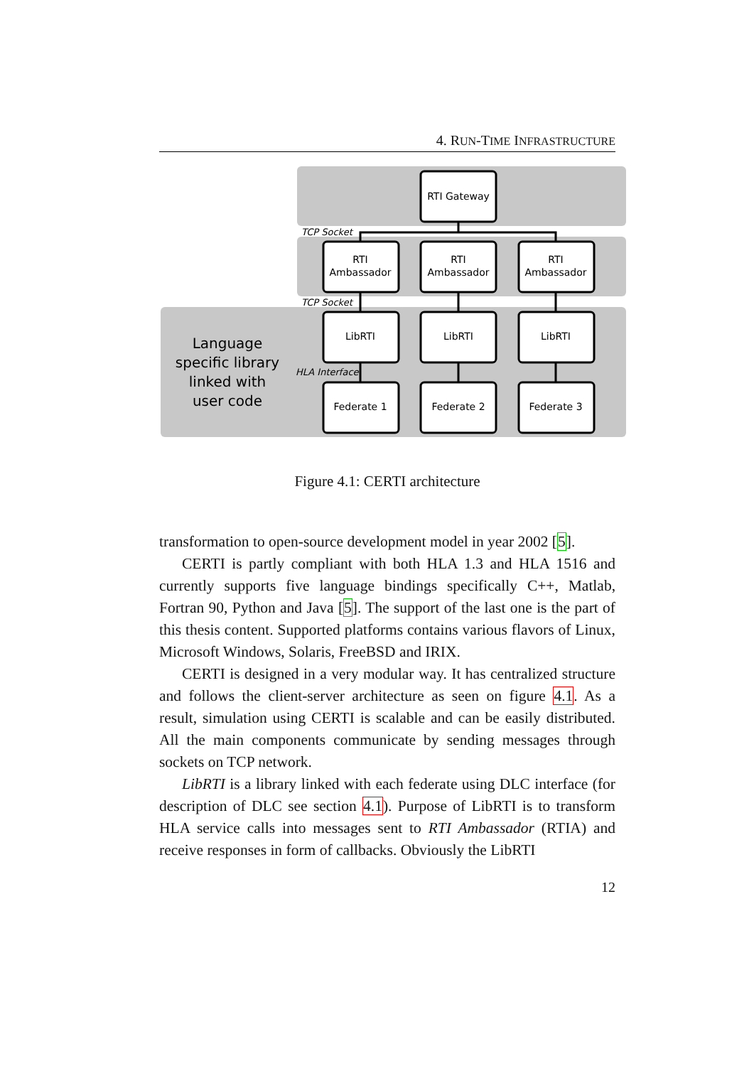4. RUN-TIME INFRASTRUCTURE
RTI Gateway
RTI
Ambassador
RTI
Ambassador
RTI
Ambassador
LibRTI
LibRTI
LibRTI
Federate 1
Federate 2
Federate 3
TCP Socket
TCP Socket
HLA Interface
Language
specific library
linked with
user code
Figure 4.1: CERTI architecture
transformation to open-source development model in year 2002 [5].
CERTI is partly compliant with both HLA 1.3 and HLA 1516 and currently supports five language bindings specifically C++, Matlab, Fortran 90, Python and Java [5]. The support of the last one is the part of this thesis content. Supported platforms contains various flavors of Linux, Microsoft Windows, Solaris, FreeBSD and IRIX.
CERTI is designed in a very modular way. It has centralized structure and follows the client-server architecture as seen on figure 4.1. As a result, simulation using CERTI is scalable and can be easily distributed. All the main components communicate by sending messages through sockets on TCP network.
LibRTI is a library linked with each federate using DLC interface (for description of DLC see section 4.1). Purpose of LibRTI is to transform HLA service calls into messages sent to RTI Ambassador (RTIA) and receive responses in form of callbacks. Obviously the LibRTI
12